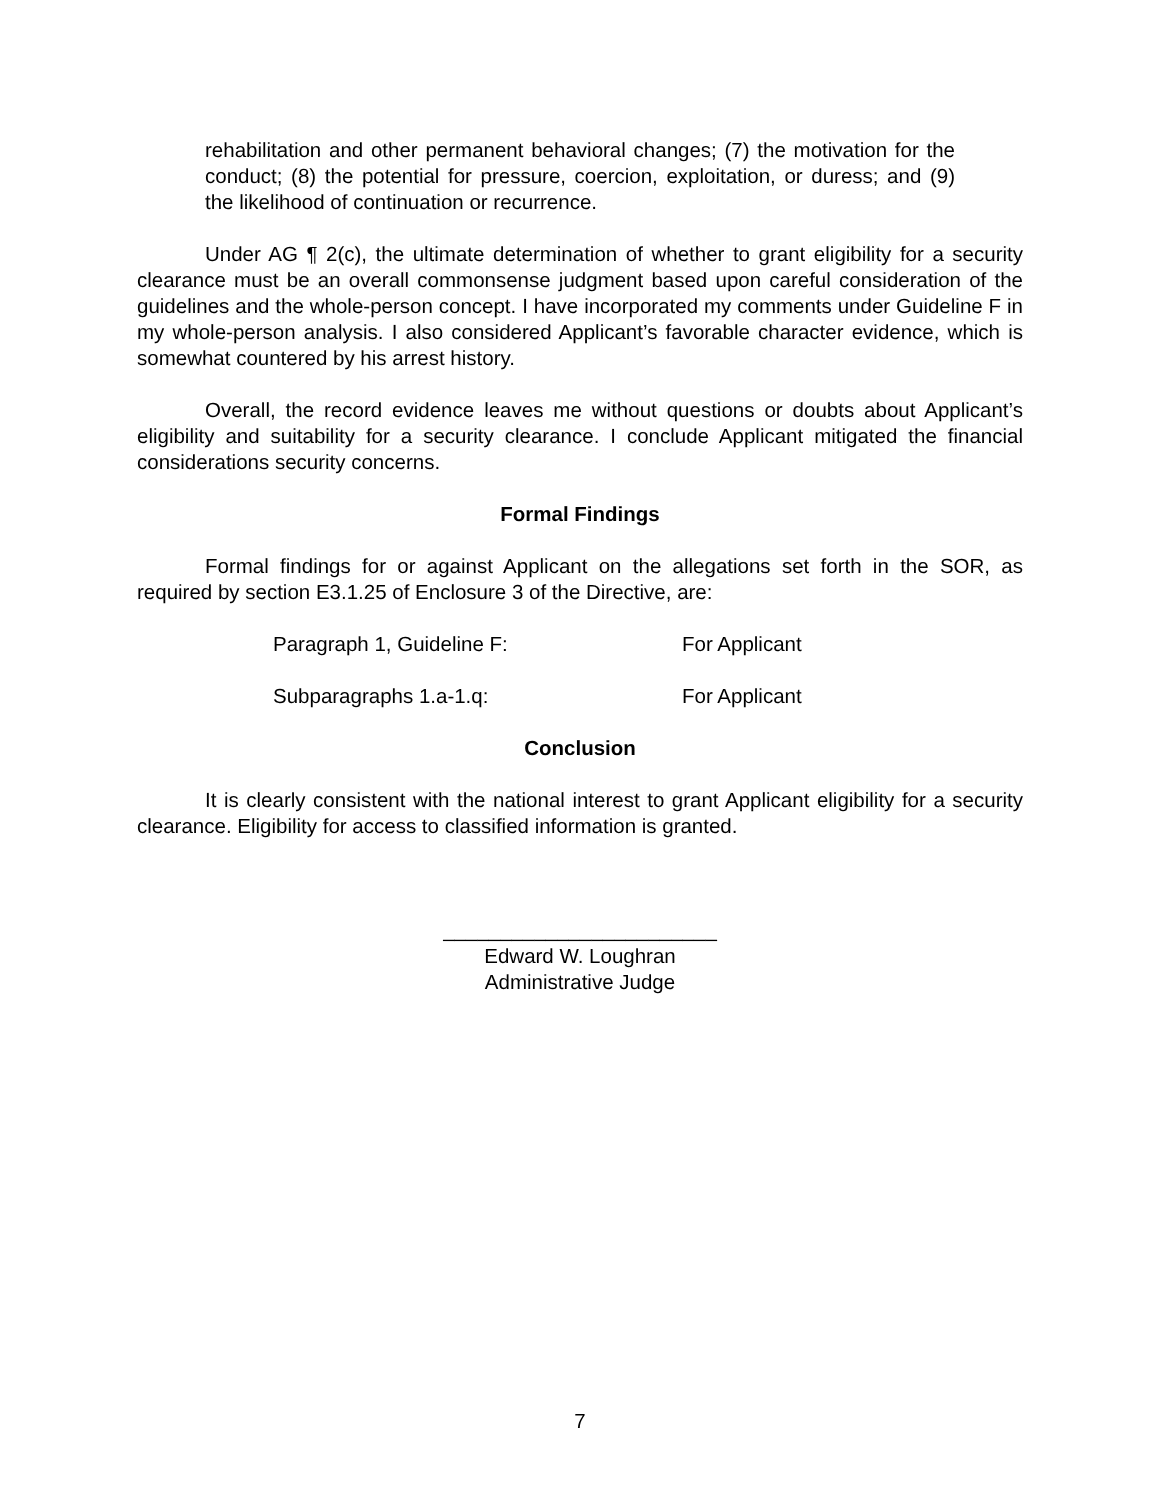rehabilitation and other permanent behavioral changes; (7) the motivation for the conduct; (8) the potential for pressure, coercion, exploitation, or duress; and (9) the likelihood of continuation or recurrence.
Under AG ¶ 2(c), the ultimate determination of whether to grant eligibility for a security clearance must be an overall commonsense judgment based upon careful consideration of the guidelines and the whole-person concept. I have incorporated my comments under Guideline F in my whole-person analysis. I also considered Applicant’s favorable character evidence, which is somewhat countered by his arrest history.
Overall, the record evidence leaves me without questions or doubts about Applicant’s eligibility and suitability for a security clearance. I conclude Applicant mitigated the financial considerations security concerns.
Formal Findings
Formal findings for or against Applicant on the allegations set forth in the SOR, as required by section E3.1.25 of Enclosure 3 of the Directive, are:
Paragraph 1, Guideline F: For Applicant
Subparagraphs 1.a-1.q: For Applicant
Conclusion
It is clearly consistent with the national interest to grant Applicant eligibility for a security clearance. Eligibility for access to classified information is granted.
________________________
Edward W. Loughran
Administrative Judge
7